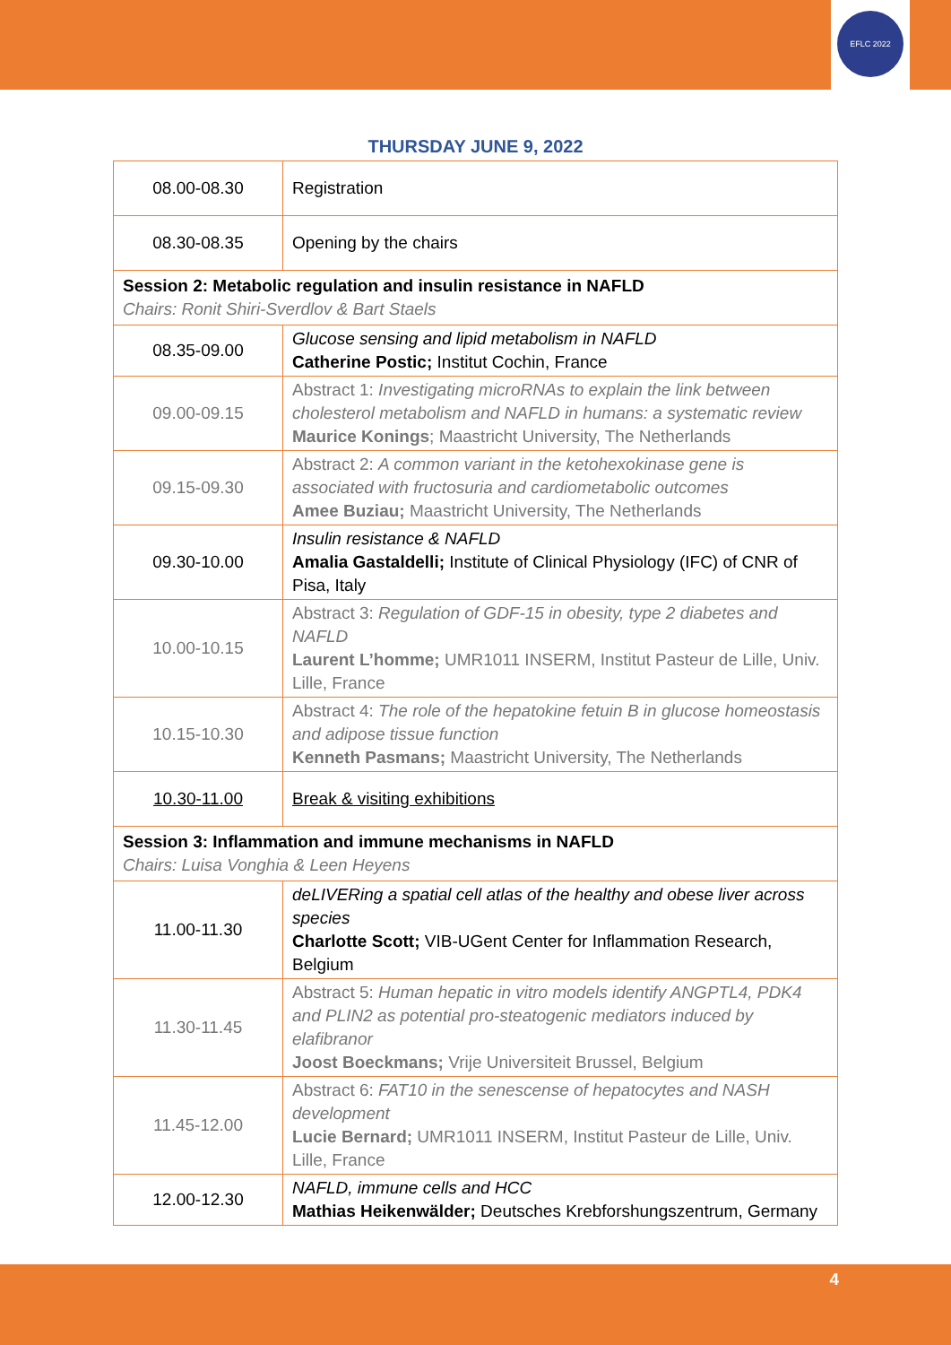EFLC 2022
THURSDAY JUNE 9, 2022
| 08.00-08.30 | Registration |
| 08.30-08.35 | Opening by the chairs |
| Session 2: Metabolic regulation and insulin resistance in NAFLD Chairs: Ronit Shiri-Sverdlov & Bart Staels | |
| 08.35-09.00 | Glucose sensing and lipid metabolism in NAFLD Catherine Postic; Institut Cochin, France |
| 09.00-09.15 | Abstract 1: Investigating microRNAs to explain the link between cholesterol metabolism and NAFLD in humans: a systematic review Maurice Konings ; Maastricht University, The Netherlands |
| 09.15-09.30 | Abstract 2: A common variant in the ketohexokinase gene is associated with fructosuria and cardiometabolic outcomes Amee Buziau; Maastricht University, The Netherlands |
| 09.30-10.00 | Insulin resistance & NAFLD Amalia Gastaldelli; Institute of Clinical Physiology (IFC) of CNR of Pisa, Italy |
| 10.00-10.15 | Abstract 3: Regulation of GDF-15 in obesity, type 2 diabetes and NAFLD Laurent L’homme; UMR1011 INSERM, Institut Pasteur de Lille, Univ. Lille, France |
| 10.15-10.30 | Abstract 4: The role of the hepatokine fetuin B in glucose homeostasis and adipose tissue function Kenneth Pasmans; Maastricht University, The Netherlands |
| 10.30-11.00 | Break & visiting exhibitions |
| Session 3: Inflammation and immune mechanisms in NAFLD Chairs: Luisa Vonghia & Leen Heyens | |
| 11.00-11.30 | deLIVERing a spatial cell atlas of the healthy and obese liver across species Charlotte Scott; VIB-UGent Center for Inflammation Research, Belgium |
| 11.30-11.45 | Abstract 5: Human hepatic in vitro models identify ANGPTL4, PDK4 and PLIN2 as potential pro-steatogenic mediators induced by elafibranor Joost Boeckmans; Vrije Universiteit Brussel, Belgium |
| 11.45-12.00 | Abstract 6: FAT10 in the senescense of hepatocytes and NASH development Lucie Bernard; UMR1011 INSERM, Institut Pasteur de Lille, Univ. Lille, France |
| 12.00-12.30 | NAFLD, immune cells and HCC Mathias Heikenwälder; Deutsches Krebforshungszentrum, Germany |
4